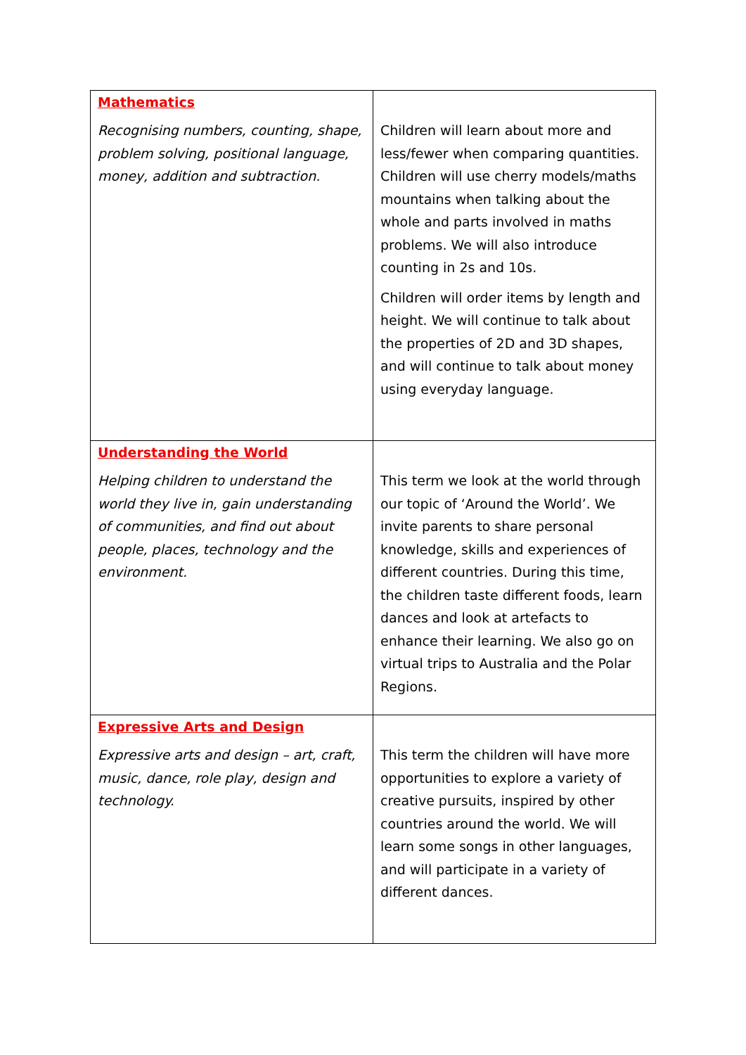| Mathematics Recognising numbers, counting, shape, problem solving, positional language, money, addition and subtraction. | Children will learn about more and less/fewer when comparing quantities. Children will use cherry models/maths mountains when talking about the whole and parts involved in maths problems. We will also introduce counting in 2s and 10s. Children will order items by length and height. We will continue to talk about the properties of 2D and 3D shapes, and will continue to talk about money using everyday language. |
| Understanding the World Helping children to understand the world they live in, gain understanding of communities, and find out about people, places, technology and the environment. | This term we look at the world through our topic of ‘Around the World’. We invite parents to share personal knowledge, skills and experiences of different countries. During this time, the children taste different foods, learn dances and look at artefacts to enhance their learning. We also go on virtual trips to Australia and the Polar Regions. |
| Expressive Arts and Design Expressive arts and design – art, craft, music, dance, role play, design and technology. | This term the children will have more opportunities to explore a variety of creative pursuits, inspired by other countries around the world. We will learn some songs in other languages, and will participate in a variety of different dances. |